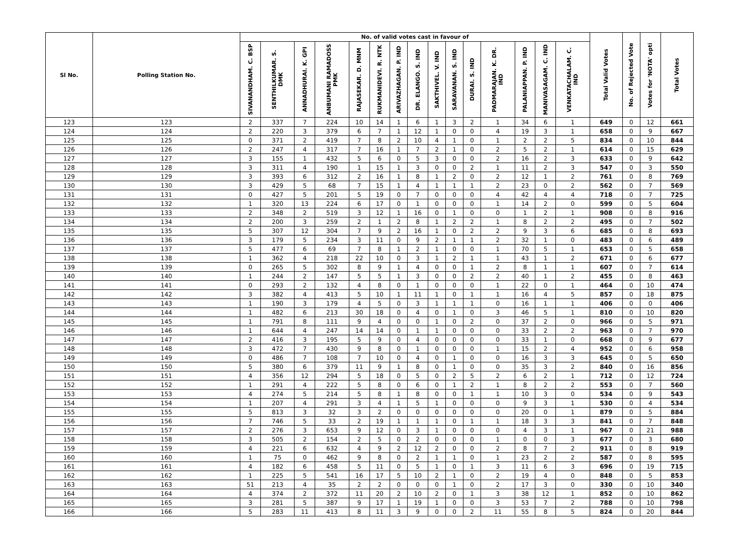| Sl No. | Polling Station No. | No. of valid votes cast in favour of | | | | | | | | | | | | | | | Total Valid Votes | No. of Rejected Vote | Votes for 'NOTA' opti | Total Votes |
| --- | --- | --- | --- | --- | --- | --- | --- | --- | --- | --- | --- | --- | --- | --- | --- | --- | --- | --- | --- | --- |
| | | SIVANANDHAM. C. BSP | SENTHILKUMAR. S. DMK | ANNADHURAI. K. GPI | ANBUMANI RAMADOSS PMK | RAJASEKAR. D. MNM | RUKMANIDEVI. R. NTK | ARIVAZHAGAN. P. IND | DR. ELANGO. S. IND | SAKTHIVEL. V. IND | SARAVANAN. S. IND | DURAI. S. IND | PADMARAJAN. K. DR. IND | PALANIAPPAN. P. IND | MANIVASAGAM. C. IND | VENKATACHALAM. C. IND | | | | |
| 123 | 123 | 2 | 337 | 7 | 224 | 10 | 14 | 1 | 6 | 1 | 3 | 2 | 1 | 34 | 6 | 1 | 649 | 0 | 12 | 661 |
| 124 | 124 | 2 | 220 | 3 | 379 | 6 | 7 | 1 | 12 | 1 | 0 | 0 | 4 | 19 | 3 | 1 | 658 | 0 | 9 | 667 |
| 125 | 125 | 0 | 371 | 2 | 419 | 7 | 8 | 2 | 10 | 4 | 1 | 0 | 1 | 2 | 2 | 5 | 834 | 0 | 10 | 844 |
| 126 | 126 | 2 | 247 | 4 | 317 | 7 | 16 | 1 | 7 | 2 | 1 | 0 | 2 | 5 | 2 | 1 | 614 | 0 | 15 | 629 |
| 127 | 127 | 3 | 155 | 1 | 432 | 5 | 6 | 0 | 5 | 3 | 0 | 0 | 2 | 16 | 2 | 3 | 633 | 0 | 9 | 642 |
| 128 | 128 | 3 | 311 | 4 | 190 | 1 | 15 | 1 | 3 | 0 | 0 | 2 | 1 | 11 | 2 | 3 | 547 | 0 | 3 | 550 |
| 129 | 129 | 3 | 393 | 6 | 312 | 2 | 16 | 1 | 8 | 1 | 2 | 0 | 2 | 12 | 1 | 2 | 761 | 0 | 8 | 769 |
| 130 | 130 | 3 | 429 | 5 | 68 | 7 | 15 | 1 | 4 | 1 | 1 | 1 | 2 | 23 | 0 | 2 | 562 | 0 | 7 | 569 |
| 131 | 131 | 0 | 427 | 5 | 201 | 5 | 19 | 0 | 7 | 0 | 0 | 0 | 4 | 42 | 4 | 4 | 718 | 0 | 7 | 725 |
| 132 | 132 | 1 | 320 | 13 | 224 | 6 | 17 | 0 | 1 | 0 | 0 | 0 | 1 | 14 | 2 | 0 | 599 | 0 | 5 | 604 |
| 133 | 133 | 2 | 348 | 2 | 519 | 3 | 12 | 1 | 16 | 0 | 1 | 0 | 0 | 1 | 2 | 1 | 908 | 0 | 8 | 916 |
| 134 | 134 | 2 | 200 | 3 | 259 | 2 | 1 | 2 | 8 | 1 | 2 | 2 | 1 | 8 | 2 | 2 | 495 | 0 | 7 | 502 |
| 135 | 135 | 5 | 307 | 12 | 304 | 7 | 9 | 2 | 16 | 1 | 0 | 2 | 2 | 9 | 3 | 6 | 685 | 0 | 8 | 693 |
| 136 | 136 | 3 | 179 | 5 | 234 | 3 | 11 | 0 | 9 | 2 | 1 | 1 | 2 | 32 | 1 | 0 | 483 | 0 | 6 | 489 |
| 137 | 137 | 5 | 477 | 6 | 69 | 7 | 8 | 1 | 2 | 1 | 0 | 0 | 1 | 70 | 5 | 1 | 653 | 0 | 5 | 658 |
| 138 | 138 | 1 | 362 | 4 | 218 | 22 | 10 | 0 | 3 | 1 | 2 | 1 | 1 | 43 | 1 | 2 | 671 | 0 | 6 | 677 |
| 139 | 139 | 0 | 265 | 5 | 302 | 8 | 9 | 1 | 4 | 0 | 0 | 1 | 2 | 8 | 1 | 1 | 607 | 0 | 7 | 614 |
| 140 | 140 | 1 | 244 | 2 | 147 | 5 | 5 | 1 | 3 | 0 | 0 | 2 | 2 | 40 | 1 | 2 | 455 | 0 | 8 | 463 |
| 141 | 141 | 0 | 293 | 2 | 132 | 4 | 8 | 0 | 1 | 0 | 0 | 0 | 1 | 22 | 0 | 1 | 464 | 0 | 10 | 474 |
| 142 | 142 | 3 | 382 | 4 | 413 | 5 | 10 | 1 | 11 | 1 | 0 | 1 | 1 | 16 | 4 | 5 | 857 | 0 | 18 | 875 |
| 143 | 143 | 1 | 190 | 3 | 179 | 4 | 5 | 0 | 3 | 1 | 1 | 1 | 0 | 16 | 1 | 1 | 406 | 0 | 0 | 406 |
| 144 | 144 | 1 | 482 | 6 | 213 | 30 | 18 | 0 | 4 | 0 | 1 | 0 | 3 | 46 | 5 | 1 | 810 | 0 | 10 | 820 |
| 145 | 145 | 1 | 791 | 8 | 111 | 9 | 4 | 0 | 0 | 1 | 0 | 2 | 0 | 37 | 2 | 0 | 966 | 0 | 5 | 971 |
| 146 | 146 | 1 | 644 | 4 | 247 | 14 | 14 | 0 | 1 | 1 | 0 | 0 | 0 | 33 | 2 | 2 | 963 | 0 | 7 | 970 |
| 147 | 147 | 2 | 416 | 3 | 195 | 5 | 9 | 0 | 4 | 0 | 0 | 0 | 0 | 33 | 1 | 0 | 668 | 0 | 9 | 677 |
| 148 | 148 | 3 | 472 | 7 | 430 | 9 | 8 | 0 | 1 | 0 | 0 | 0 | 1 | 15 | 2 | 4 | 952 | 0 | 6 | 958 |
| 149 | 149 | 0 | 486 | 7 | 108 | 7 | 10 | 0 | 4 | 0 | 1 | 0 | 0 | 16 | 3 | 3 | 645 | 0 | 5 | 650 |
| 150 | 150 | 5 | 380 | 6 | 379 | 11 | 9 | 1 | 8 | 0 | 1 | 0 | 0 | 35 | 3 | 2 | 840 | 0 | 16 | 856 |
| 151 | 151 | 4 | 356 | 12 | 294 | 5 | 18 | 0 | 5 | 0 | 2 | 5 | 2 | 6 | 2 | 1 | 712 | 0 | 12 | 724 |
| 152 | 152 | 1 | 291 | 4 | 222 | 5 | 8 | 0 | 6 | 0 | 1 | 2 | 1 | 8 | 2 | 2 | 553 | 0 | 7 | 560 |
| 153 | 153 | 4 | 274 | 5 | 214 | 5 | 8 | 1 | 8 | 0 | 0 | 1 | 1 | 10 | 3 | 0 | 534 | 0 | 9 | 543 |
| 154 | 154 | 1 | 207 | 4 | 291 | 3 | 4 | 1 | 5 | 1 | 0 | 0 | 0 | 9 | 3 | 1 | 530 | 0 | 4 | 534 |
| 155 | 155 | 5 | 813 | 3 | 32 | 3 | 2 | 0 | 0 | 0 | 0 | 0 | 0 | 20 | 0 | 1 | 879 | 0 | 5 | 884 |
| 156 | 156 | 7 | 746 | 5 | 33 | 2 | 19 | 1 | 1 | 1 | 0 | 1 | 1 | 18 | 3 | 3 | 841 | 0 | 7 | 848 |
| 157 | 157 | 2 | 276 | 3 | 653 | 9 | 12 | 0 | 3 | 1 | 0 | 0 | 0 | 4 | 3 | 1 | 967 | 0 | 21 | 988 |
| 158 | 158 | 3 | 505 | 2 | 154 | 2 | 5 | 0 | 2 | 0 | 0 | 0 | 1 | 0 | 0 | 3 | 677 | 0 | 3 | 680 |
| 159 | 159 | 4 | 221 | 6 | 632 | 4 | 9 | 2 | 12 | 2 | 0 | 0 | 2 | 8 | 7 | 2 | 911 | 0 | 8 | 919 |
| 160 | 160 | 1 | 75 | 0 | 462 | 9 | 8 | 0 | 2 | 1 | 1 | 0 | 1 | 23 | 2 | 2 | 587 | 0 | 8 | 595 |
| 161 | 161 | 4 | 182 | 6 | 458 | 5 | 11 | 0 | 5 | 1 | 0 | 1 | 3 | 11 | 6 | 3 | 696 | 0 | 19 | 715 |
| 162 | 162 | 1 | 225 | 5 | 541 | 16 | 17 | 5 | 10 | 2 | 1 | 0 | 2 | 19 | 4 | 0 | 848 | 0 | 5 | 853 |
| 163 | 163 | 51 | 213 | 4 | 35 | 2 | 2 | 0 | 0 | 0 | 1 | 0 | 2 | 17 | 3 | 0 | 330 | 0 | 10 | 340 |
| 164 | 164 | 4 | 374 | 2 | 372 | 11 | 20 | 2 | 10 | 2 | 0 | 1 | 3 | 38 | 12 | 1 | 852 | 0 | 10 | 862 |
| 165 | 165 | 3 | 281 | 5 | 387 | 9 | 17 | 1 | 19 | 1 | 0 | 0 | 3 | 53 | 7 | 2 | 788 | 0 | 10 | 798 |
| 166 | 166 | 5 | 283 | 11 | 413 | 8 | 11 | 3 | 9 | 0 | 0 | 2 | 11 | 55 | 8 | 5 | 824 | 0 | 20 | 844 |